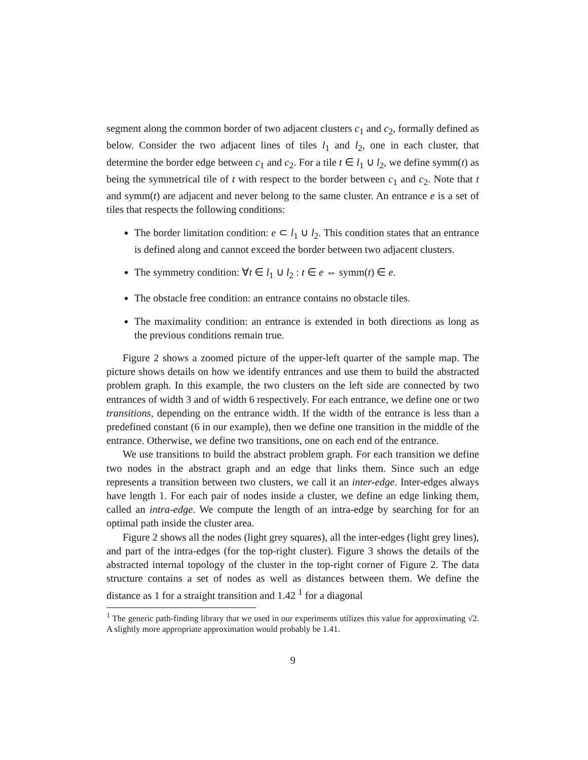segment along the common border of two adjacent clusters c<sub>1</sub> and c<sub>2</sub>, formally defined as below. Consider the two adjacent lines of tiles l<sub>1</sub> and l<sub>2</sub>, one in each cluster, that determine the border edge between c<sub>1</sub> and c<sub>2</sub>. For a tile t ∈ l<sub>1</sub> ∪ l<sub>2</sub>, we define symm(t) as being the symmetrical tile of t with respect to the border between c<sub>1</sub> and c<sub>2</sub>. Note that t and symm(t) are adjacent and never belong to the same cluster. An entrance e is a set of tiles that respects the following conditions:
The border limitation condition: e ⊂ l<sub>1</sub> ∪ l<sub>2</sub>. This condition states that an entrance is defined along and cannot exceed the border between two adjacent clusters.
The symmetry condition: ∀t ∈ l<sub>1</sub> ∪ l<sub>2</sub> : t ∈ e ⇔ symm(t) ∈ e.
The obstacle free condition: an entrance contains no obstacle tiles.
The maximality condition: an entrance is extended in both directions as long as the previous conditions remain true.
Figure 2 shows a zoomed picture of the upper-left quarter of the sample map. The picture shows details on how we identify entrances and use them to build the abstracted problem graph. In this example, the two clusters on the left side are connected by two entrances of width 3 and of width 6 respectively. For each entrance, we define one or two transitions, depending on the entrance width. If the width of the entrance is less than a predefined constant (6 in our example), then we define one transition in the middle of the entrance. Otherwise, we define two transitions, one on each end of the entrance.
We use transitions to build the abstract problem graph. For each transition we define two nodes in the abstract graph and an edge that links them. Since such an edge represents a transition between two clusters, we call it an inter-edge. Inter-edges always have length 1. For each pair of nodes inside a cluster, we define an edge linking them, called an intra-edge. We compute the length of an intra-edge by searching for for an optimal path inside the cluster area.
Figure 2 shows all the nodes (light grey squares), all the inter-edges (light grey lines), and part of the intra-edges (for the top-right cluster). Figure 3 shows the details of the abstracted internal topology of the cluster in the top-right corner of Figure 2. The data structure contains a set of nodes as well as distances between them. We define the distance as 1 for a straight transition and 1.42 <sup>1</sup> for a diagonal
<sup>1</sup> The generic path-finding library that we used in our experiments utilizes this value for approximating √2. A slightly more appropriate approximation would probably be 1.41.
9